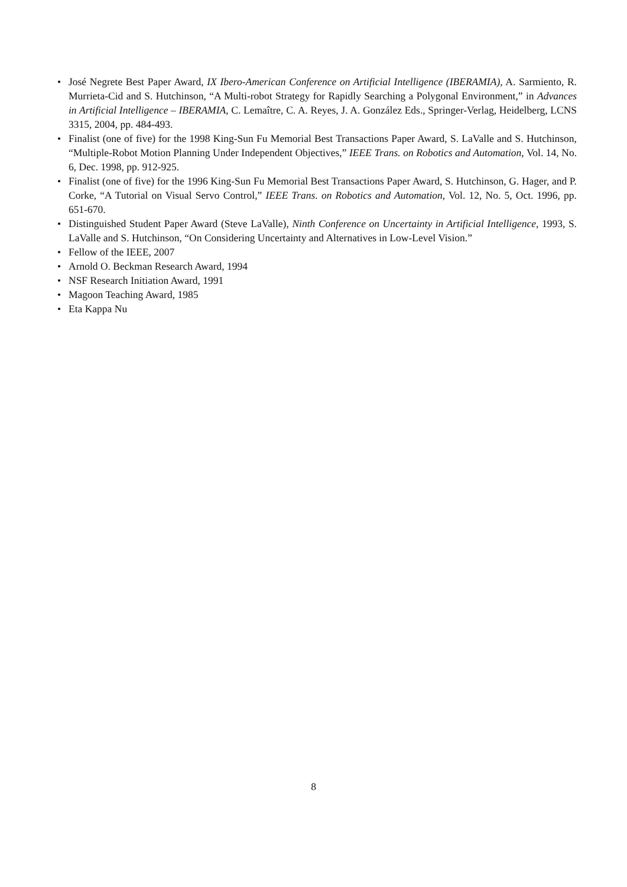• José Negrete Best Paper Award, IX Ibero-American Conference on Artificial Intelligence (IBERAMIA), A. Sarmiento, R. Murrieta-Cid and S. Hutchinson, “A Multi-robot Strategy for Rapidly Searching a Polygonal Environment,” in Advances in Artificial Intelligence – IBERAMIA, C. Lemaître, C. A. Reyes, J. A. González Eds., Springer-Verlag, Heidelberg, LCNS 3315, 2004, pp. 484-493.
• Finalist (one of five) for the 1998 King-Sun Fu Memorial Best Transactions Paper Award, S. LaValle and S. Hutchinson, “Multiple-Robot Motion Planning Under Independent Objectives,” IEEE Trans. on Robotics and Automation, Vol. 14, No. 6, Dec. 1998, pp. 912-925.
• Finalist (one of five) for the 1996 King-Sun Fu Memorial Best Transactions Paper Award, S. Hutchinson, G. Hager, and P. Corke, “A Tutorial on Visual Servo Control,” IEEE Trans. on Robotics and Automation, Vol. 12, No. 5, Oct. 1996, pp. 651-670.
• Distinguished Student Paper Award (Steve LaValle), Ninth Conference on Uncertainty in Artificial Intelligence, 1993, S. LaValle and S. Hutchinson, “On Considering Uncertainty and Alternatives in Low-Level Vision.”
• Fellow of the IEEE, 2007
• Arnold O. Beckman Research Award, 1994
• NSF Research Initiation Award, 1991
• Magoon Teaching Award, 1985
• Eta Kappa Nu
8